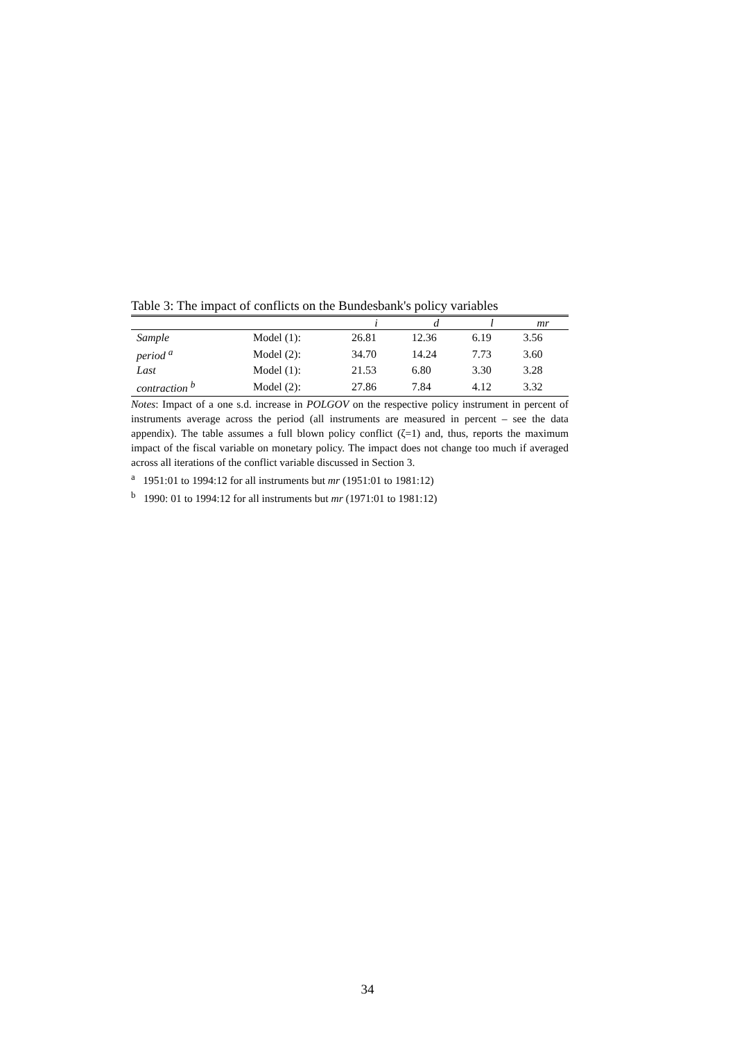Table 3: The impact of conflicts on the Bundesbank's policy variables
| | | i | d | l | mr |
| --- | --- | --- | --- | --- | --- |
| Sample | Model (1): | 26.81 | 12.36 | 6.19 | 3.56 |
| period <sup>a</sup> | Model (2): | 34.70 | 14.24 | 7.73 | 3.60 |
| Last | Model (1): | 21.53 | 6.80 | 3.30 | 3.28 |
| contraction <sup>b</sup> | Model (2): | 27.86 | 7.84 | 4.12 | 3.32 |
Notes: Impact of a one s.d. increase in POLGOV on the respective policy instrument in percent of instruments average across the period (all instruments are measured in percent – see the data appendix). The table assumes a full blown policy conflict (ζ=1) and, thus, reports the maximum impact of the fiscal variable on monetary policy. The impact does not change too much if averaged across all iterations of the conflict variable discussed in Section 3.
<sup>a</sup> 1951:01 to 1994:12 for all instruments but mr (1951:01 to 1981:12)
<sup>b</sup> 1990: 01 to 1994:12 for all instruments but mr (1971:01 to 1981:12)
34